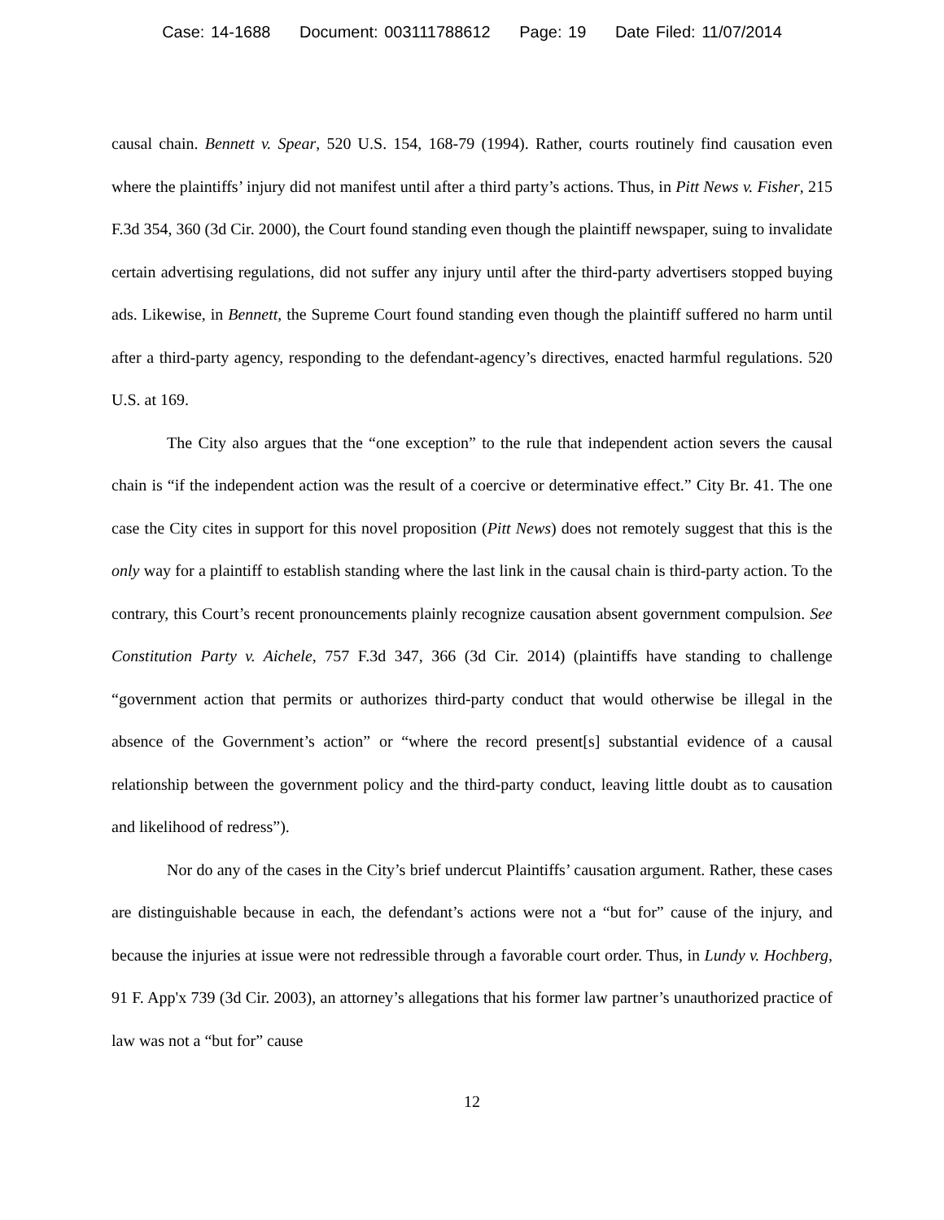Case: 14-1688 Document: 003111788612 Page: 19 Date Filed: 11/07/2014
causal chain. Bennett v. Spear, 520 U.S. 154, 168-79 (1994). Rather, courts routinely find causation even where the plaintiffs’ injury did not manifest until after a third party’s actions. Thus, in Pitt News v. Fisher, 215 F.3d 354, 360 (3d Cir. 2000), the Court found standing even though the plaintiff newspaper, suing to invalidate certain advertising regulations, did not suffer any injury until after the third-party advertisers stopped buying ads. Likewise, in Bennett, the Supreme Court found standing even though the plaintiff suffered no harm until after a third-party agency, responding to the defendant-agency’s directives, enacted harmful regulations. 520 U.S. at 169.
The City also argues that the “one exception” to the rule that independent action severs the causal chain is “if the independent action was the result of a coercive or determinative effect.” City Br. 41. The one case the City cites in support for this novel proposition (Pitt News) does not remotely suggest that this is the only way for a plaintiff to establish standing where the last link in the causal chain is third-party action. To the contrary, this Court’s recent pronouncements plainly recognize causation absent government compulsion. See Constitution Party v. Aichele, 757 F.3d 347, 366 (3d Cir. 2014) (plaintiffs have standing to challenge “government action that permits or authorizes third-party conduct that would otherwise be illegal in the absence of the Government’s action” or “where the record present[s] substantial evidence of a causal relationship between the government policy and the third-party conduct, leaving little doubt as to causation and likelihood of redress”).
Nor do any of the cases in the City’s brief undercut Plaintiffs’ causation argument. Rather, these cases are distinguishable because in each, the defendant’s actions were not a “but for” cause of the injury, and because the injuries at issue were not redressible through a favorable court order. Thus, in Lundy v. Hochberg, 91 F. App'x 739 (3d Cir. 2003), an attorney’s allegations that his former law partner’s unauthorized practice of law was not a “but for” cause
12